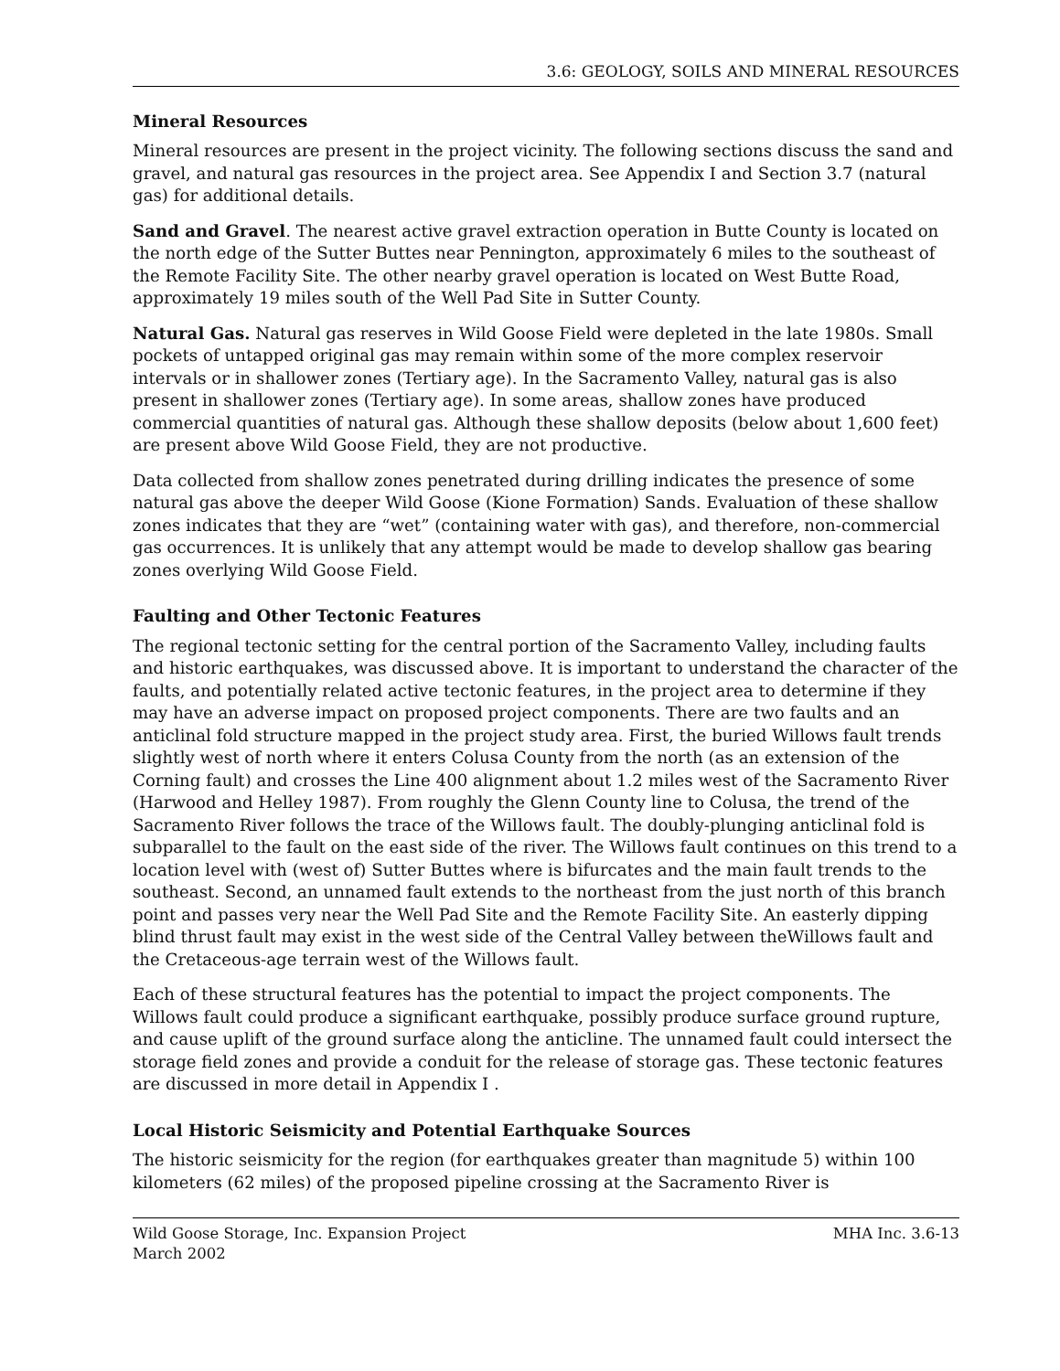3.6: GEOLOGY, SOILS AND MINERAL RESOURCES
Mineral Resources
Mineral resources are present in the project vicinity. The following sections discuss the sand and gravel, and natural gas resources in the project area. See Appendix I and Section 3.7 (natural gas) for additional details.
Sand and Gravel. The nearest active gravel extraction operation in Butte County is located on the north edge of the Sutter Buttes near Pennington, approximately 6 miles to the southeast of the Remote Facility Site. The other nearby gravel operation is located on West Butte Road, approximately 19 miles south of the Well Pad Site in Sutter County.
Natural Gas. Natural gas reserves in Wild Goose Field were depleted in the late 1980s. Small pockets of untapped original gas may remain within some of the more complex reservoir intervals or in shallower zones (Tertiary age). In the Sacramento Valley, natural gas is also present in shallower zones (Tertiary age). In some areas, shallow zones have produced commercial quantities of natural gas. Although these shallow deposits (below about 1,600 feet) are present above Wild Goose Field, they are not productive.
Data collected from shallow zones penetrated during drilling indicates the presence of some natural gas above the deeper Wild Goose (Kione Formation) Sands. Evaluation of these shallow zones indicates that they are “wet” (containing water with gas), and therefore, non-commercial gas occurrences. It is unlikely that any attempt would be made to develop shallow gas bearing zones overlying Wild Goose Field.
Faulting and Other Tectonic Features
The regional tectonic setting for the central portion of the Sacramento Valley, including faults and historic earthquakes, was discussed above. It is important to understand the character of the faults, and potentially related active tectonic features, in the project area to determine if they may have an adverse impact on proposed project components. There are two faults and an anticlinal fold structure mapped in the project study area. First, the buried Willows fault trends slightly west of north where it enters Colusa County from the north (as an extension of the Corning fault) and crosses the Line 400 alignment about 1.2 miles west of the Sacramento River (Harwood and Helley 1987). From roughly the Glenn County line to Colusa, the trend of the Sacramento River follows the trace of the Willows fault. The doubly-plunging anticlinal fold is subparallel to the fault on the east side of the river. The Willows fault continues on this trend to a location level with (west of) Sutter Buttes where is bifurcates and the main fault trends to the southeast. Second, an unnamed fault extends to the northeast from the just north of this branch point and passes very near the Well Pad Site and the Remote Facility Site. An easterly dipping blind thrust fault may exist in the west side of the Central Valley between theWillows fault and the Cretaceous-age terrain west of the Willows fault.
Each of these structural features has the potential to impact the project components. The Willows fault could produce a significant earthquake, possibly produce surface ground rupture, and cause uplift of the ground surface along the anticline. The unnamed fault could intersect the storage field zones and provide a conduit for the release of storage gas. These tectonic features are discussed in more detail in Appendix I .
Local Historic Seismicity and Potential Earthquake Sources
The historic seismicity for the region (for earthquakes greater than magnitude 5) within 100 kilometers (62 miles) of the proposed pipeline crossing at the Sacramento River is
Wild Goose Storage, Inc. Expansion Project
March 2002
MHA Inc. 3.6-13